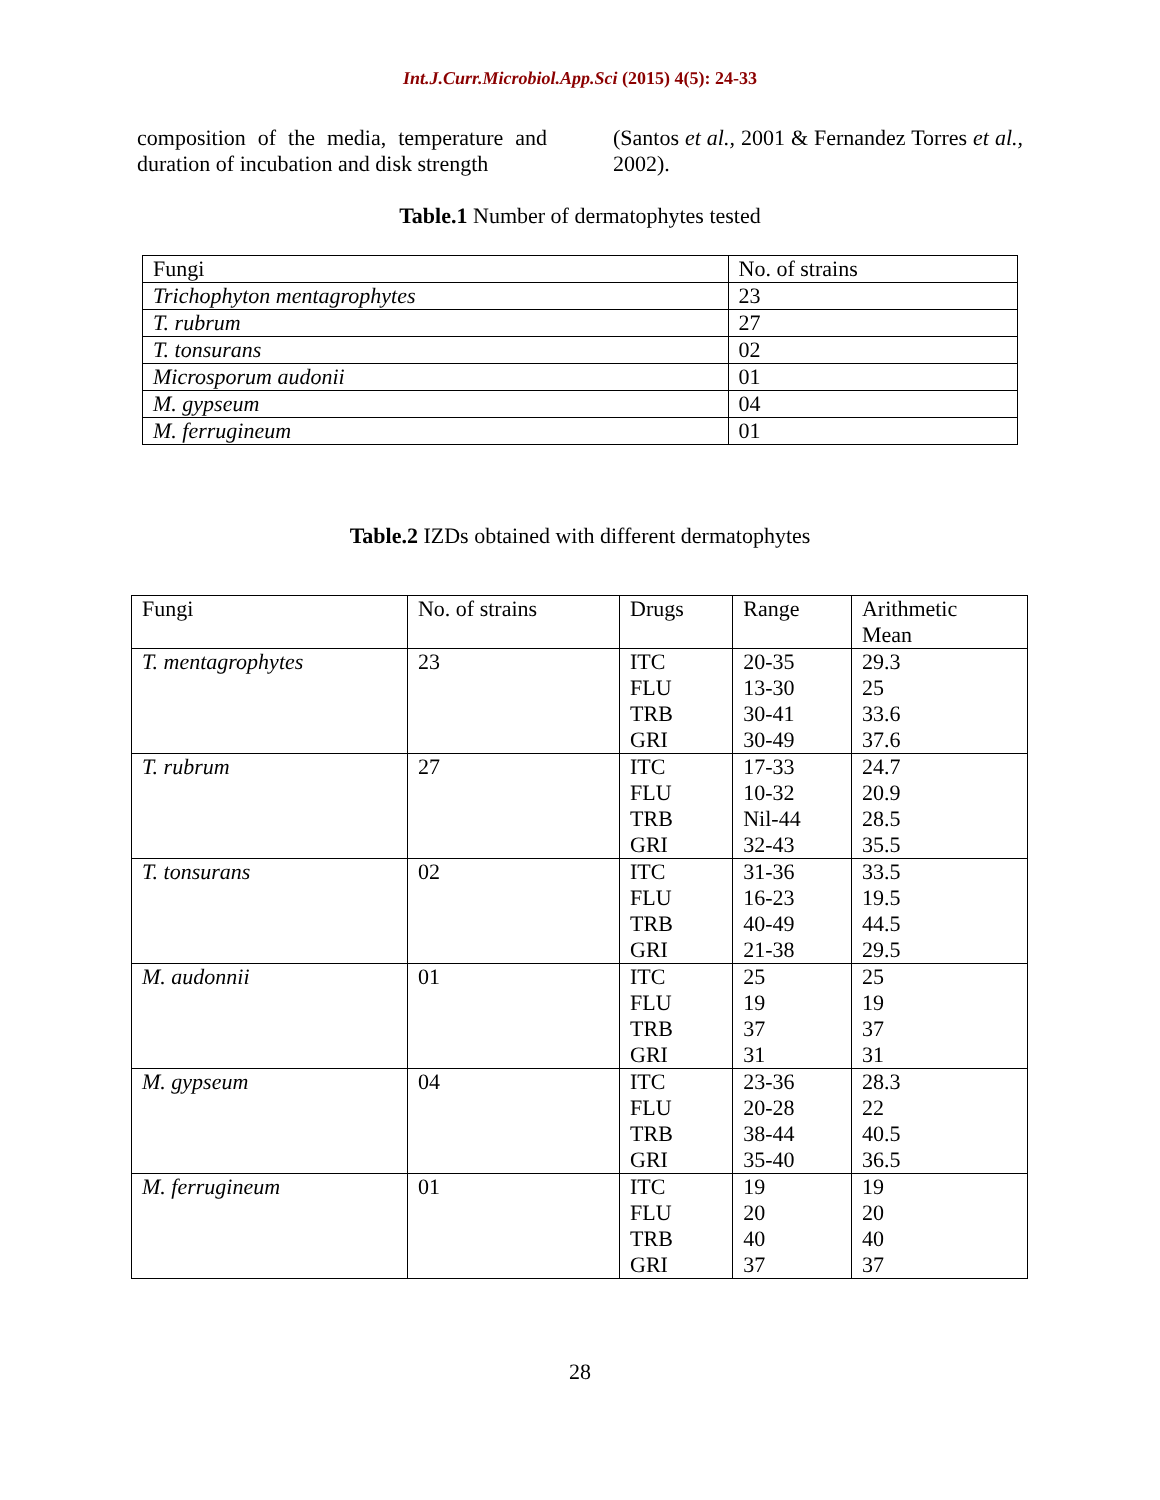Int.J.Curr.Microbiol.App.Sci (2015) 4(5): 24-33
composition of the media, temperature and duration of incubation and disk strength
(Santos et al., 2001 & Fernandez Torres et al., 2002).
Table.1 Number of dermatophytes tested
| Fungi | No. of strains |
| Trichophyton mentagrophytes | 23 |
| T. rubrum | 27 |
| T. tonsurans | 02 |
| Microsporum audonii | 01 |
| M. gypseum | 04 |
| M. ferrugineum | 01 |
Table.2 IZDs obtained with different dermatophytes
| Fungi | No. of strains | Drugs | Range | Arithmetic Mean |
| T. mentagrophytes | 23 | ITC FLU TRB GRI | 20-35 13-30 30-41 30-49 | 29.3 25 33.6 37.6 |
| T. rubrum | 27 | ITC FLU TRB GRI | 17-33 10-32 Nil-44 32-43 | 24.7 20.9 28.5 35.5 |
| T. tonsurans | 02 | ITC FLU TRB GRI | 31-36 16-23 40-49 21-38 | 33.5 19.5 44.5 29.5 |
| M. audonnii | 01 | ITC FLU TRB GRI | 25 19 37 31 | 25 19 37 31 |
| M. gypseum | 04 | ITC FLU TRB GRI | 23-36 20-28 38-44 35-40 | 28.3 22 40.5 36.5 |
| M. ferrugineum | 01 | ITC FLU TRB GRI | 19 20 40 37 | 19 20 40 37 |
28